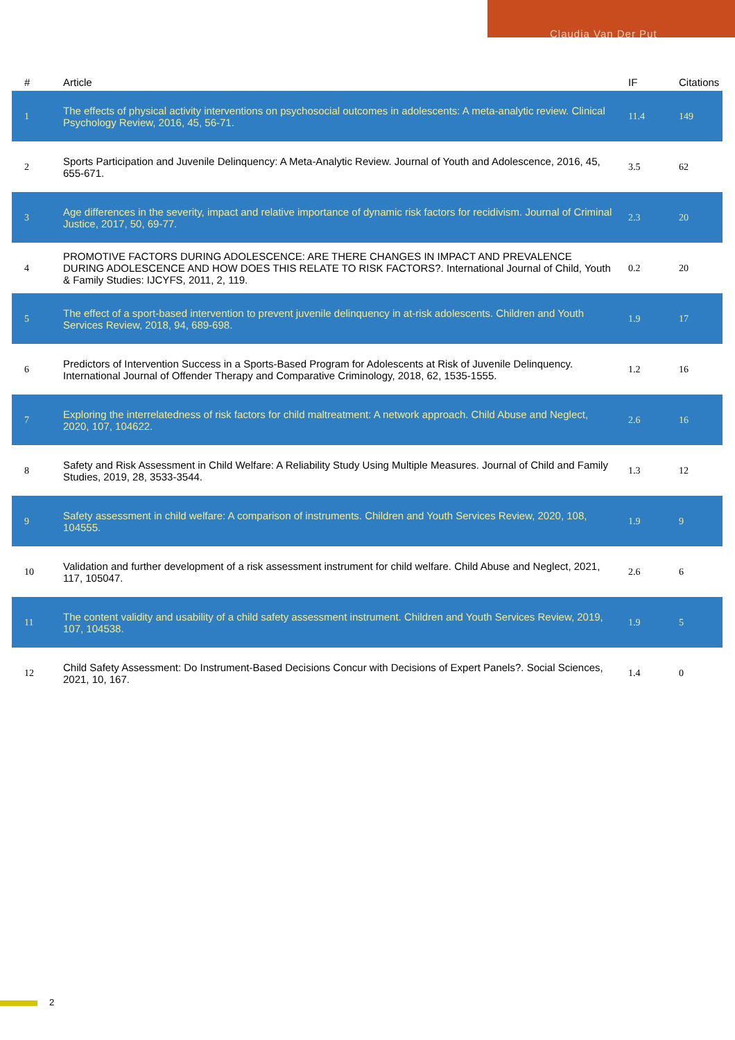Claudia Van Der Put
| # | Article | IF | Citations |
| --- | --- | --- | --- |
| 1 | The effects of physical activity interventions on psychosocial outcomes in adolescents: A meta-analytic review. Clinical Psychology Review, 2016, 45, 56-71. | 11.4 | 149 |
| 2 | Sports Participation and Juvenile Delinquency: A Meta-Analytic Review. Journal of Youth and Adolescence, 2016, 45, 655-671. | 3.5 | 62 |
| 3 | Age differences in the severity, impact and relative importance of dynamic risk factors for recidivism. Journal of Criminal Justice, 2017, 50, 69-77. | 2.3 | 20 |
| 4 | PROMOTIVE FACTORS DURING ADOLESCENCE: ARE THERE CHANGES IN IMPACT AND PREVALENCE DURING ADOLESCENCE AND HOW DOES THIS RELATE TO RISK FACTORS?. International Journal of Child, Youth & Family Studies: IJCYFS, 2011, 2, 119. | 0.2 | 20 |
| 5 | The effect of a sport-based intervention to prevent juvenile delinquency in at-risk adolescents. Children and Youth Services Review, 2018, 94, 689-698. | 1.9 | 17 |
| 6 | Predictors of Intervention Success in a Sports-Based Program for Adolescents at Risk of Juvenile Delinquency. International Journal of Offender Therapy and Comparative Criminology, 2018, 62, 1535-1555. | 1.2 | 16 |
| 7 | Exploring the interrelatedness of risk factors for child maltreatment: A network approach. Child Abuse and Neglect, 2020, 107, 104622. | 2.6 | 16 |
| 8 | Safety and Risk Assessment in Child Welfare: A Reliability Study Using Multiple Measures. Journal of Child and Family Studies, 2019, 28, 3533-3544. | 1.3 | 12 |
| 9 | Safety assessment in child welfare: A comparison of instruments. Children and Youth Services Review, 2020, 108, 104555. | 1.9 | 9 |
| 10 | Validation and further development of a risk assessment instrument for child welfare. Child Abuse and Neglect, 2021, 117, 105047. | 2.6 | 6 |
| 11 | The content validity and usability of a child safety assessment instrument. Children and Youth Services Review, 2019, 107, 104538. | 1.9 | 5 |
| 12 | Child Safety Assessment: Do Instrument-Based Decisions Concur with Decisions of Expert Panels?. Social Sciences, 2021, 10, 167. | 1.4 | 0 |
2